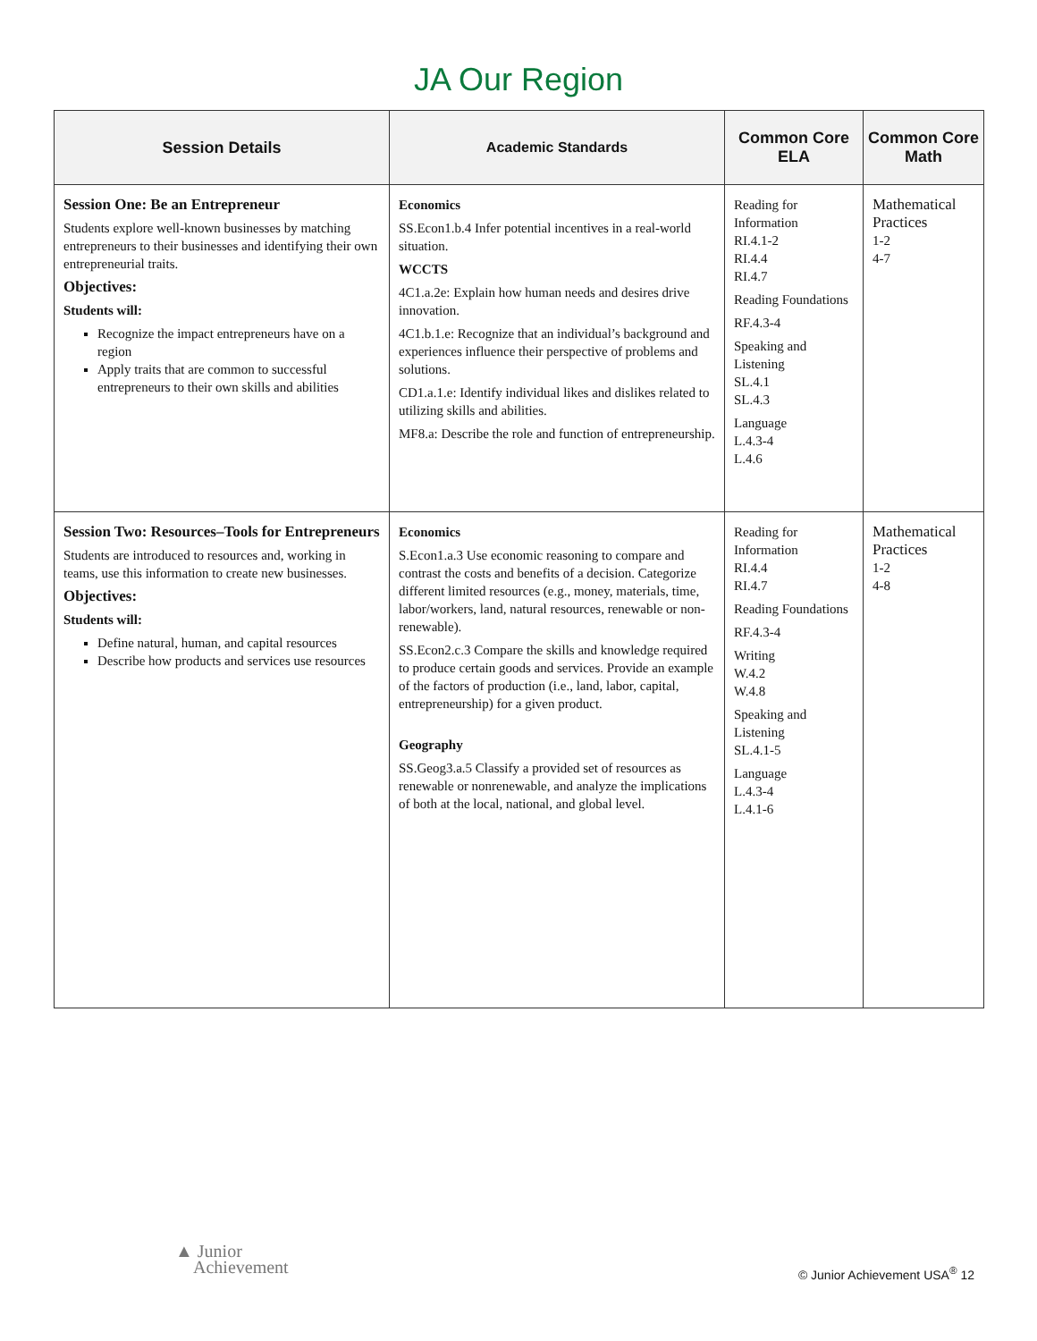JA Our Region
| Session Details | Academic Standards | Common Core ELA | Common Core Math |
| --- | --- | --- | --- |
| Session One: Be an Entrepreneur Students explore well-known businesses by matching entrepreneurs to their businesses and identifying their own entrepreneurial traits. Objectives: Students will: Recognize the impact entrepreneurs have on a region Apply traits that are common to successful entrepreneurs to their own skills and abilities | Economics SS.Econ1.b.4 Infer potential incentives in a real-world situation. WCCTS 4C1.a.2e: Explain how human needs and desires drive innovation. 4C1.b.1.e: Recognize that an individual’s background and experiences influence their perspective of problems and solutions. CD1.a.1.e: Identify individual likes and dislikes related to utilizing skills and abilities. MF8.a: Describe the role and function of entrepreneurship. | Reading for Information RI.4.1-2 RI.4.4 RI.4.7 Reading Foundations RF.4.3-4 Speaking and Listening SL.4.1 SL.4.3 Language L.4.3-4 L.4.6 | Mathematical Practices 1-2 4-7 |
| Session Two: Resources–Tools for Entrepreneurs Students are introduced to resources and, working in teams, use this information to create new businesses. Objectives: Students will: Define natural, human, and capital resources Describe how products and services use resources | Economics S.Econ1.a.3 Use economic reasoning to compare and contrast the costs and benefits of a decision. Categorize different limited resources (e.g., money, materials, time, labor/workers, land, natural resources, renewable or non-renewable). SS.Econ2.c.3 Compare the skills and knowledge required to produce certain goods and services. Provide an example of the factors of production (i.e., land, labor, capital, entrepreneurship) for a given product. Geography SS.Geog3.a.5 Classify a provided set of resources as renewable or nonrenewable, and analyze the implications of both at the local, national, and global level. | Reading for Information RI.4.4 RI.4.7 Reading Foundations RF.4.3-4 Writing W.4.2 W.4.8 Speaking and Listening SL.4.1-5 Language L.4.3-4 L.4.1-6 | Mathematical Practices 1-2 4-8 |
▲ Junior
Achievement
© Junior Achievement USA<sup>®</sup> 12